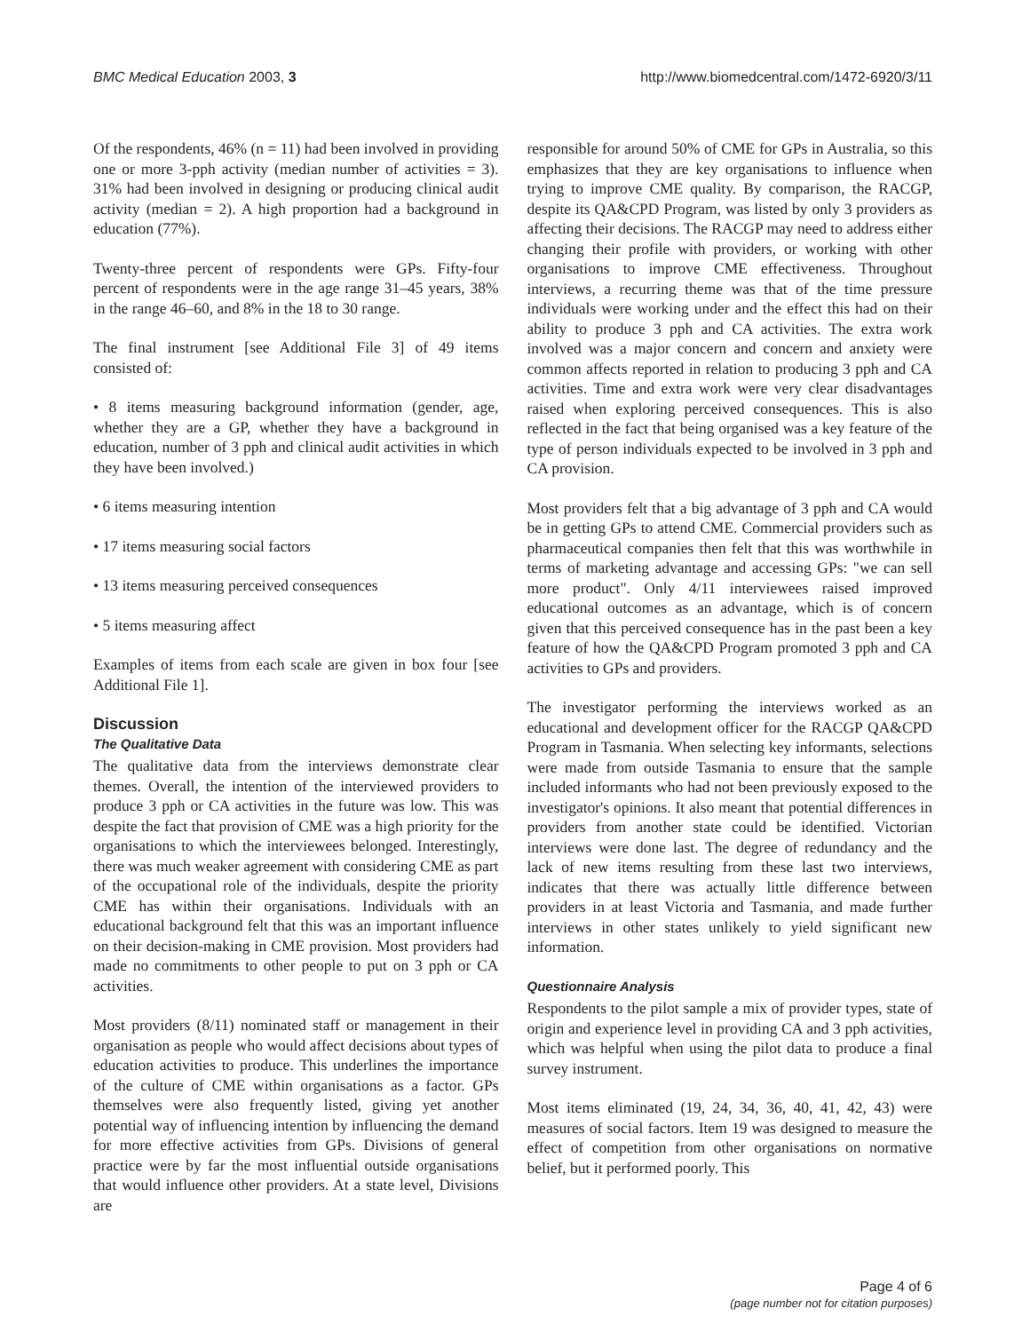BMC Medical Education 2003, 3 http://www.biomedcentral.com/1472-6920/3/11
Of the respondents, 46% (n = 11) had been involved in providing one or more 3-pph activity (median number of activities = 3). 31% had been involved in designing or producing clinical audit activity (median = 2). A high proportion had a background in education (77%).
Twenty-three percent of respondents were GPs. Fifty-four percent of respondents were in the age range 31–45 years, 38% in the range 46–60, and 8% in the 18 to 30 range.
The final instrument [see Additional File 3] of 49 items consisted of:
• 8 items measuring background information (gender, age, whether they are a GP, whether they have a background in education, number of 3 pph and clinical audit activities in which they have been involved.)
• 6 items measuring intention
• 17 items measuring social factors
• 13 items measuring perceived consequences
• 5 items measuring affect
Examples of items from each scale are given in box four [see Additional File 1].
Discussion
The Qualitative Data
The qualitative data from the interviews demonstrate clear themes. Overall, the intention of the interviewed providers to produce 3 pph or CA activities in the future was low. This was despite the fact that provision of CME was a high priority for the organisations to which the interviewees belonged. Interestingly, there was much weaker agreement with considering CME as part of the occupational role of the individuals, despite the priority CME has within their organisations. Individuals with an educational background felt that this was an important influence on their decision-making in CME provision. Most providers had made no commitments to other people to put on 3 pph or CA activities.
Most providers (8/11) nominated staff or management in their organisation as people who would affect decisions about types of education activities to produce. This underlines the importance of the culture of CME within organisations as a factor. GPs themselves were also frequently listed, giving yet another potential way of influencing intention by influencing the demand for more effective activities from GPs. Divisions of general practice were by far the most influential outside organisations that would influence other providers. At a state level, Divisions are
responsible for around 50% of CME for GPs in Australia, so this emphasizes that they are key organisations to influence when trying to improve CME quality. By comparison, the RACGP, despite its QA&CPD Program, was listed by only 3 providers as affecting their decisions. The RACGP may need to address either changing their profile with providers, or working with other organisations to improve CME effectiveness. Throughout interviews, a recurring theme was that of the time pressure individuals were working under and the effect this had on their ability to produce 3 pph and CA activities. The extra work involved was a major concern and concern and anxiety were common affects reported in relation to producing 3 pph and CA activities. Time and extra work were very clear disadvantages raised when exploring perceived consequences. This is also reflected in the fact that being organised was a key feature of the type of person individuals expected to be involved in 3 pph and CA provision.
Most providers felt that a big advantage of 3 pph and CA would be in getting GPs to attend CME. Commercial providers such as pharmaceutical companies then felt that this was worthwhile in terms of marketing advantage and accessing GPs: "we can sell more product". Only 4/11 interviewees raised improved educational outcomes as an advantage, which is of concern given that this perceived consequence has in the past been a key feature of how the QA&CPD Program promoted 3 pph and CA activities to GPs and providers.
The investigator performing the interviews worked as an educational and development officer for the RACGP QA&CPD Program in Tasmania. When selecting key informants, selections were made from outside Tasmania to ensure that the sample included informants who had not been previously exposed to the investigator's opinions. It also meant that potential differences in providers from another state could be identified. Victorian interviews were done last. The degree of redundancy and the lack of new items resulting from these last two interviews, indicates that there was actually little difference between providers in at least Victoria and Tasmania, and made further interviews in other states unlikely to yield significant new information.
Questionnaire Analysis
Respondents to the pilot sample a mix of provider types, state of origin and experience level in providing CA and 3 pph activities, which was helpful when using the pilot data to produce a final survey instrument.
Most items eliminated (19, 24, 34, 36, 40, 41, 42, 43) were measures of social factors. Item 19 was designed to measure the effect of competition from other organisations on normative belief, but it performed poorly. This
Page 4 of 6
(page number not for citation purposes)